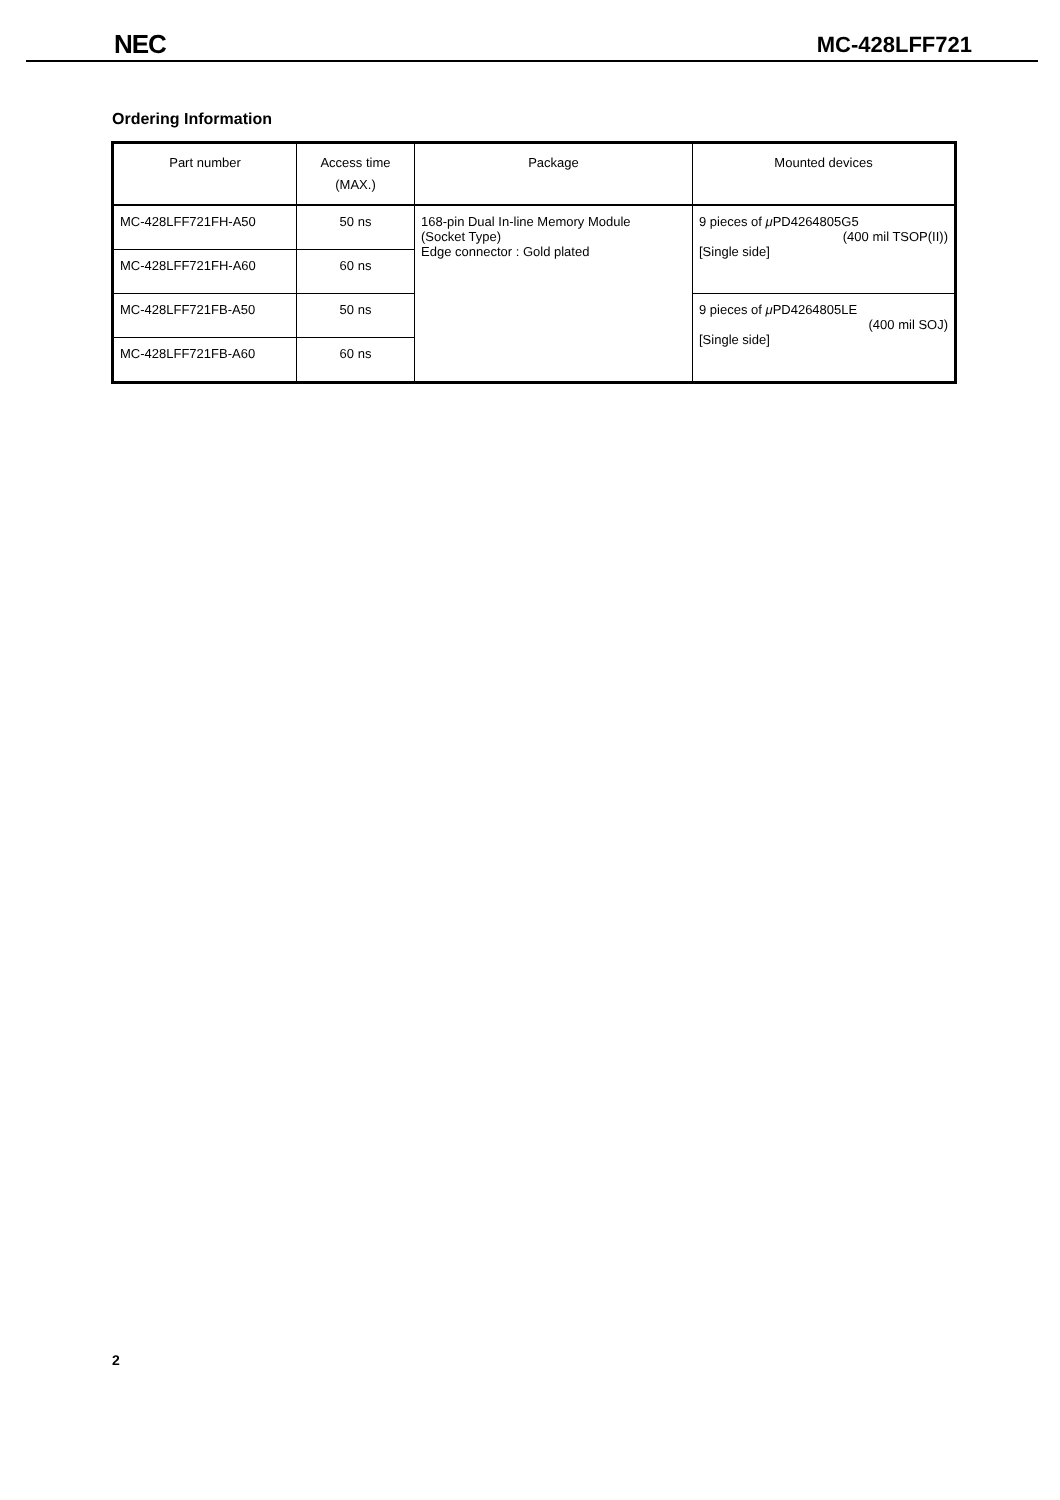NEC MC-428LFF721
Ordering Information
| Part number | Access time (MAX.) | Package | Mounted devices |
| --- | --- | --- | --- |
| MC-428LFF721FH-A50 | 50 ns | 168-pin Dual In-line Memory Module (Socket Type) Edge connector : Gold plated | 9 pieces of μ PD4264805G5 (400 mil TSOP(II)) [Single side] |
| MC-428LFF721FH-A60 | 60 ns | | |
| MC-428LFF721FB-A50 | 50 ns | | 9 pieces of μ PD4264805LE (400 mil SOJ) [Single side] |
| MC-428LFF721FB-A60 | 60 ns | | |
2